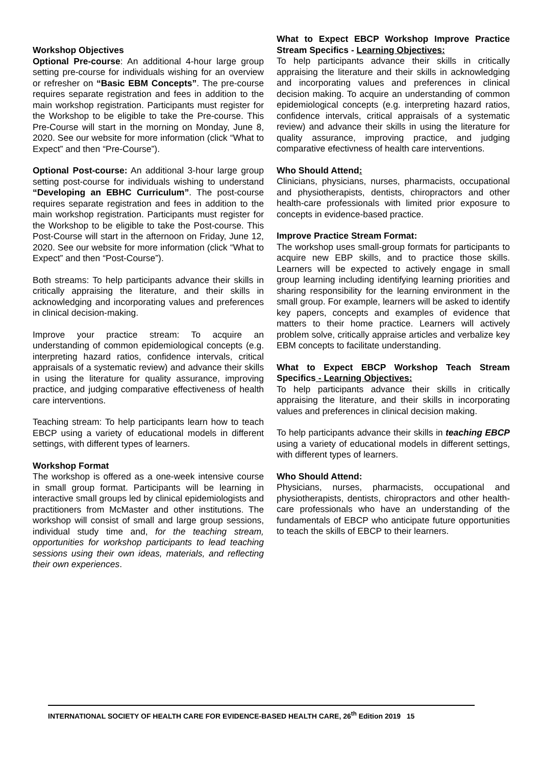Workshop Objectives
Optional Pre-course: An additional 4-hour large group setting pre-course for individuals wishing for an overview or refresher on “Basic EBM Concepts”. The pre-course requires separate registration and fees in addition to the main workshop registration. Participants must register for the Workshop to be eligible to take the Pre-course. This Pre-Course will start in the morning on Monday, June 8, 2020. See our website for more information (click “What to Expect” and then “Pre-Course”).
Optional Post-course: An additional 3-hour large group setting post-course for individuals wishing to understand “Developing an EBHC Curriculum”. The post-course requires separate registration and fees in addition to the main workshop registration. Participants must register for the Workshop to be eligible to take the Post-course. This Post-Course will start in the afternoon on Friday, June 12, 2020. See our website for more information (click “What to Expect” and then “Post-Course”).
Both streams: To help participants advance their skills in critically appraising the literature, and their skills in acknowledging and incorporating values and preferences in clinical decision-making.
Improve your practice stream: To acquire an understanding of common epidemiological concepts (e.g. interpreting hazard ratios, confidence intervals, critical appraisals of a systematic review) and advance their skills in using the literature for quality assurance, improving practice, and judging comparative effectiveness of health care interventions.
Teaching stream: To help participants learn how to teach EBCP using a variety of educational models in different settings, with different types of learners.
Workshop Format
The workshop is offered as a one-week intensive course in small group format. Participants will be learning in interactive small groups led by clinical epidemiologists and practitioners from McMaster and other institutions. The workshop will consist of small and large group sessions, individual study time and, for the teaching stream, opportunities for workshop participants to lead teaching sessions using their own ideas, materials, and reflecting their own experiences.
What to Expect EBCP Workshop Improve Practice Stream Specifics - Learning Objectives:
To help participants advance their skills in critically appraising the literature and their skills in acknowledging and incorporating values and preferences in clinical decision making. To acquire an understanding of common epidemiological concepts (e.g. interpreting hazard ratios, confidence intervals, critical appraisals of a systematic review) and advance their skills in using the literature for quality assurance, improving practice, and judging comparative efectivness of health care interventions.
Who Should Attend:
Clinicians, physicians, nurses, pharmacists, occupational and physiotherapists, dentists, chiropractors and other health-care professionals with limited prior exposure to concepts in evidence-based practice.
Improve Practice Stream Format:
The workshop uses small-group formats for participants to acquire new EBP skills, and to practice those skills. Learners will be expected to actively engage in small group learning including identifying learning priorities and sharing responsibility for the learning environment in the small group. For example, learners will be asked to identify key papers, concepts and examples of evidence that matters to their home practice. Learners will actively problem solve, critically appraise articles and verbalize key EBM concepts to facilitate understanding.
What to Expect EBCP Workshop Teach Stream Specifics - Learning Objectives:
To help participants advance their skills in critically appraising the literature, and their skills in incorporating values and preferences in clinical decision making.
To help participants advance their skills in teaching EBCP using a variety of educational models in different settings, with different types of learners.
Who Should Attend:
Physicians, nurses, pharmacists, occupational and physiotherapists, dentists, chiropractors and other health-care professionals who have an understanding of the fundamentals of EBCP who anticipate future opportunities to teach the skills of EBCP to their learners.
INTERNATIONAL SOCIETY OF HEALTH CARE FOR EVIDENCE-BASED HEALTH CARE, 26<sup>th</sup> Edition 2019 15